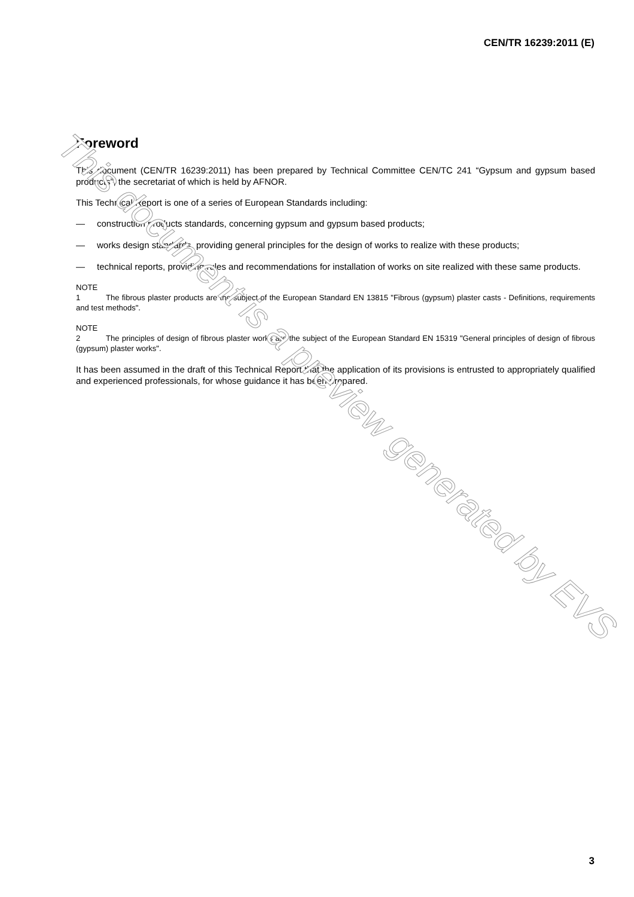CEN/TR 16239:2011 (E)
Foreword
This document (CEN/TR 16239:2011) has been prepared by Technical Committee CEN/TC 241 “Gypsum and gypsum based products”, the secretariat of which is held by AFNOR.
This Technical Report is one of a series of European Standards including:
— construction products standards, concerning gypsum and gypsum based products;
— works design standards, providing general principles for the design of works to realize with these products;
— technical reports, providing rules and recommendations for installation of works on site realized with these same products.
NOTE 1 The fibrous plaster products are the subject of the European Standard EN 13815 "Fibrous (gypsum) plaster casts - Definitions, requirements and test methods".
NOTE 2 The principles of design of fibrous plaster works are the subject of the European Standard EN 15319 "General principles of design of fibrous (gypsum) plaster works".
It has been assumed in the draft of this Technical Report that the application of its provisions is entrusted to appropriately qualified and experienced professionals, for whose guidance it has been prepared.
This document is a preview generated by EVS
3